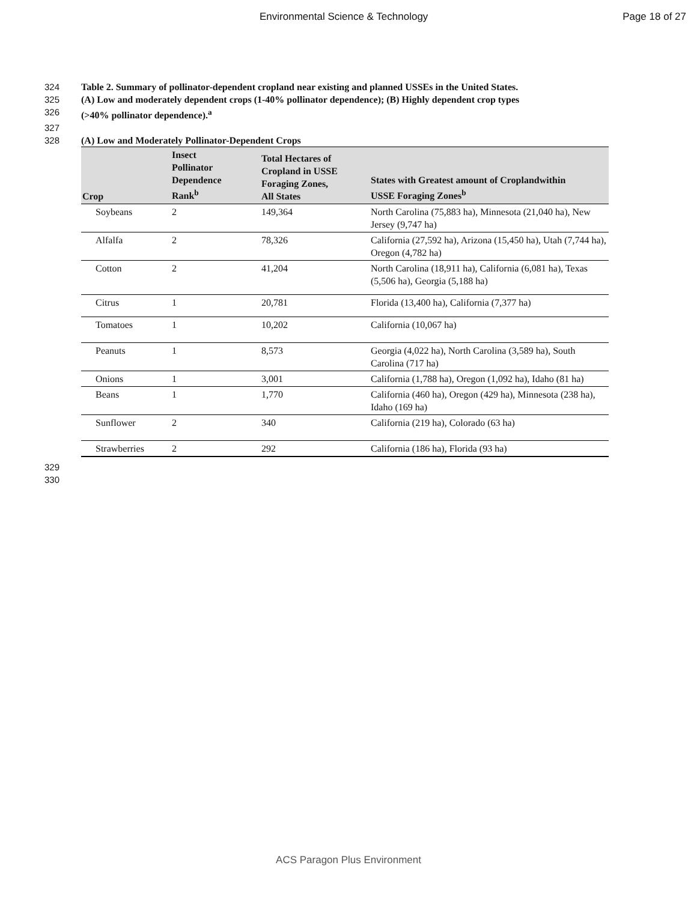Environmental Science & Technology Page 18 of 27
324 Table 2. Summary of pollinator-dependent cropland near existing and planned USSEs in the United States.
325 (A) Low and moderately dependent crops (1-40% pollinator dependence); (B) Highly dependent crop types
326 (>40% pollinator dependence).<sup>a</sup>
327
328 (A) Low and Moderately Pollinator-Dependent Crops
| Crop | Insect Pollinator Dependence Rank<sup>b</sup> | Total Hectares of Cropland in USSE Foraging Zones, All States | States with Greatest amount of Croplandwithin USSE Foraging Zones<sup>b</sup> |
| --- | --- | --- | --- |
| Soybeans | 2 | 149,364 | North Carolina (75,883 ha), Minnesota (21,040 ha), New Jersey (9,747 ha) |
| Alfalfa | 2 | 78,326 | California (27,592 ha), Arizona (15,450 ha), Utah (7,744 ha), Oregon (4,782 ha) |
| Cotton | 2 | 41,204 | North Carolina (18,911 ha), California (6,081 ha), Texas (5,506 ha), Georgia (5,188 ha) |
| Citrus | 1 | 20,781 | Florida (13,400 ha), California (7,377 ha) |
| Tomatoes | 1 | 10,202 | California (10,067 ha) |
| Peanuts | 1 | 8,573 | Georgia (4,022 ha), North Carolina (3,589 ha), South Carolina (717 ha) |
| Onions | 1 | 3,001 | California (1,788 ha), Oregon (1,092 ha), Idaho (81 ha) |
| Beans | 1 | 1,770 | California (460 ha), Oregon (429 ha), Minnesota (238 ha), Idaho (169 ha) |
| Sunflower | 2 | 340 | California (219 ha), Colorado (63 ha) |
| Strawberries | 2 | 292 | California (186 ha), Florida (93 ha) |
329
330
ACS Paragon Plus Environment